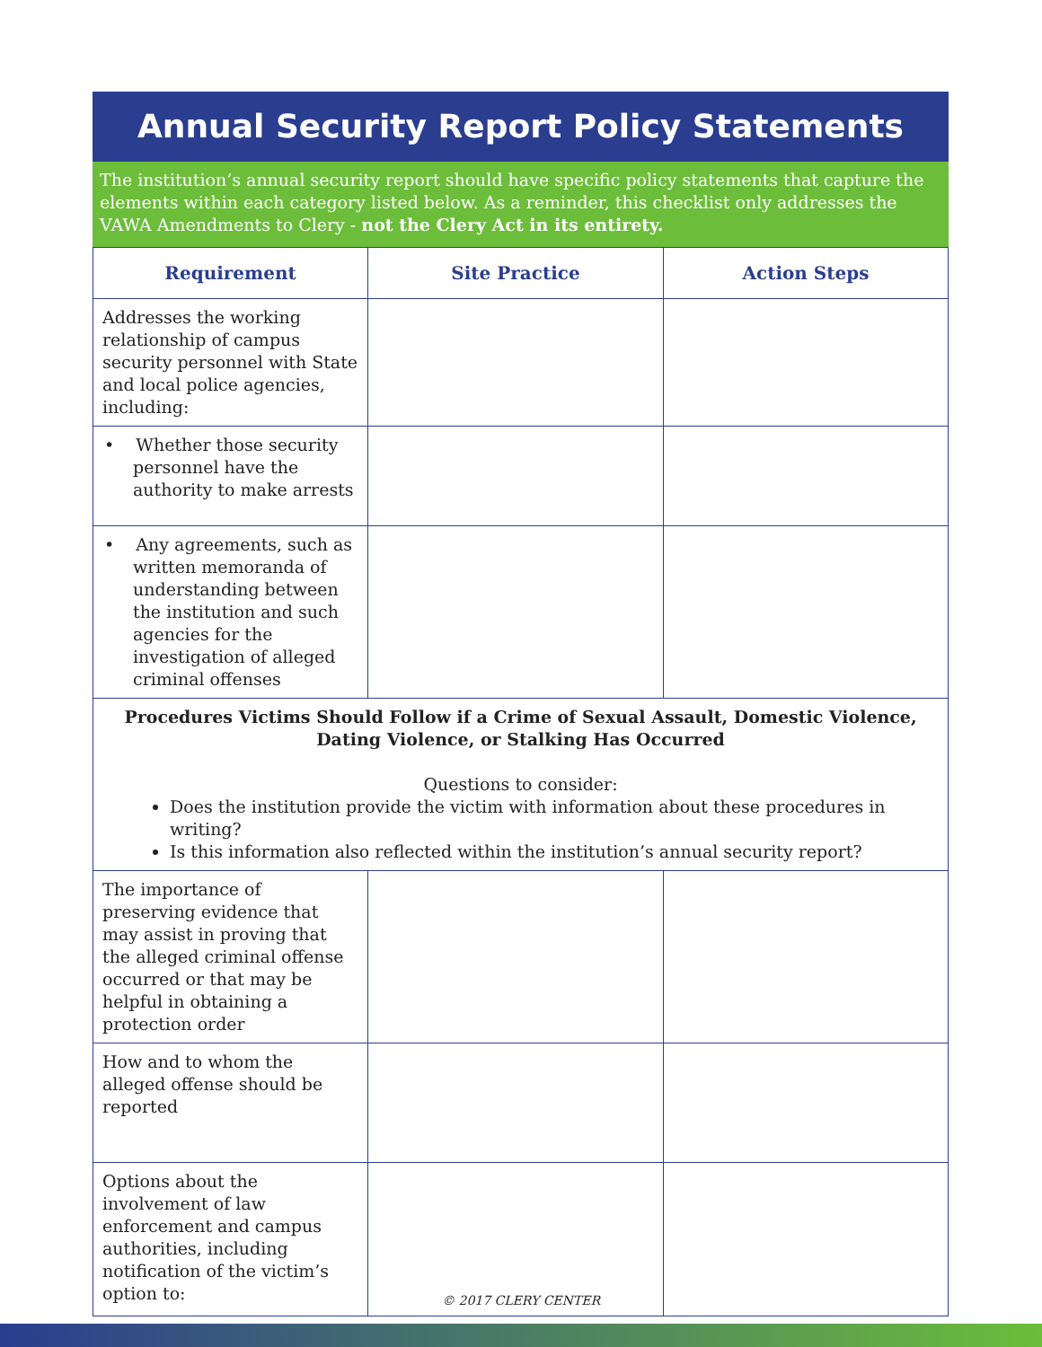Annual Security Report Policy Statements
The institution’s annual security report should have specific policy statements that capture the elements within each category listed below. As a reminder, this checklist only addresses the VAWA Amendments to Clery - not the Clery Act in its entirety.
| Requirement | Site Practice | Action Steps |
| --- | --- | --- |
| Addresses the working relationship of campus security personnel with State and local police agencies, including: | | |
| • Whether those security personnel have the authority to make arrests | | |
| • Any agreements, such as written memoranda of understanding between the institution and such agencies for the investigation of alleged criminal offenses | | |
| Procedures Victims Should Follow if a Crime of Sexual Assault, Domestic Violence, Dating Violence, or Stalking Has Occurred Questions to consider: Does the institution provide the victim with information about these procedures in writing? Is this information also reflected within the institution’s annual security report? | | |
| The importance of preserving evidence that may assist in proving that the alleged criminal offense occurred or that may be helpful in obtaining a protection order | | |
| How and to whom the alleged offense should be reported | | |
| Options about the involvement of law enforcement and campus authorities, including notification of the victim’s option to: | | |
© 2017 CLERY CENTER